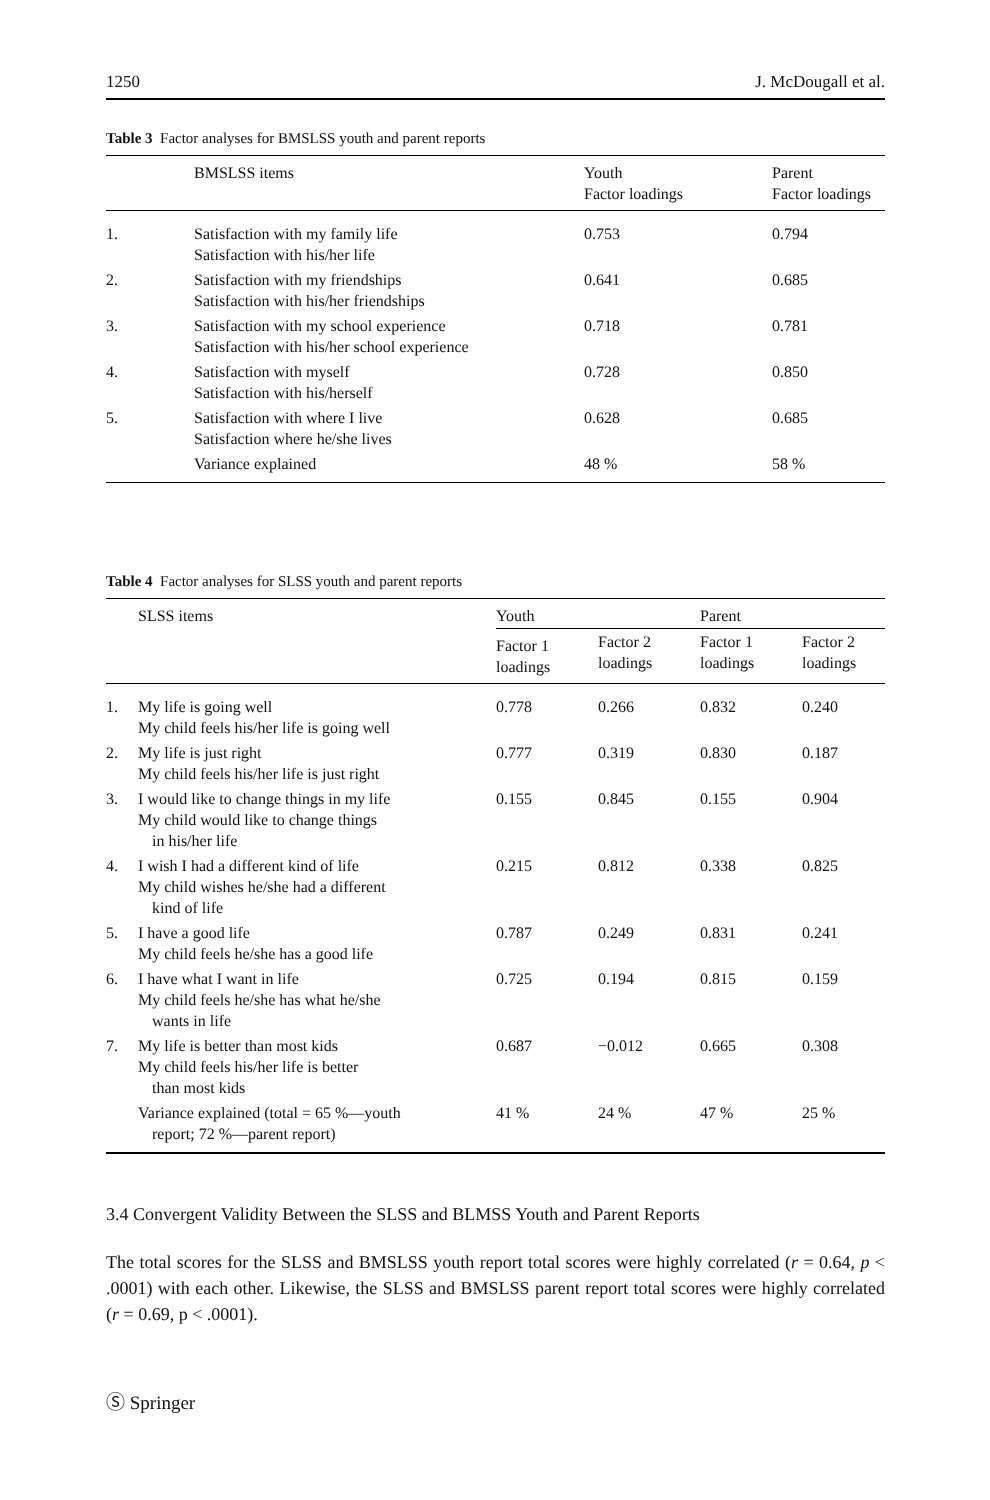1250 J. McDougall et al.
Table 3 Factor analyses for BMSLSS youth and parent reports
| | BMSLSS items | Youth Factor loadings | Parent Factor loadings |
| --- | --- | --- | --- |
| 1. | Satisfaction with my family life Satisfaction with his/her life | 0.753 | 0.794 |
| 2. | Satisfaction with my friendships Satisfaction with his/her friendships | 0.641 | 0.685 |
| 3. | Satisfaction with my school experience Satisfaction with his/her school experience | 0.718 | 0.781 |
| 4. | Satisfaction with myself Satisfaction with his/herself | 0.728 | 0.850 |
| 5. | Satisfaction with where I live Satisfaction where he/she lives | 0.628 | 0.685 |
| | Variance explained | 48 % | 58 % |
Table 4 Factor analyses for SLSS youth and parent reports
| | SLSS items | Youth | | Parent | |
| --- | --- | --- | --- | --- | --- |
| | | Factor 1 loadings | Factor 2 loadings | Factor 1 loadings | Factor 2 loadings |
| 1. | My life is going well My child feels his/her life is going well | 0.778 | 0.266 | 0.832 | 0.240 |
| 2. | My life is just right My child feels his/her life is just right | 0.777 | 0.319 | 0.830 | 0.187 |
| 3. | I would like to change things in my life My child would like to change things in his/her life | 0.155 | 0.845 | 0.155 | 0.904 |
| 4. | I wish I had a different kind of life My child wishes he/she had a different kind of life | 0.215 | 0.812 | 0.338 | 0.825 |
| 5. | I have a good life My child feels he/she has a good life | 0.787 | 0.249 | 0.831 | 0.241 |
| 6. | I have what I want in life My child feels he/she has what he/she wants in life | 0.725 | 0.194 | 0.815 | 0.159 |
| 7. | My life is better than most kids My child feels his/her life is better than most kids | 0.687 | −0.012 | 0.665 | 0.308 |
| | Variance explained (total = 65 %—youth report; 72 %—parent report) | 41 % | 24 % | 47 % | 25 % |
3.4 Convergent Validity Between the SLSS and BLMSS Youth and Parent Reports
The total scores for the SLSS and BMSLSS youth report total scores were highly correlated (r = 0.64, p < .0001) with each other. Likewise, the SLSS and BMSLSS parent report total scores were highly correlated (r = 0.69, p < .0001).
Ⓢ Springer